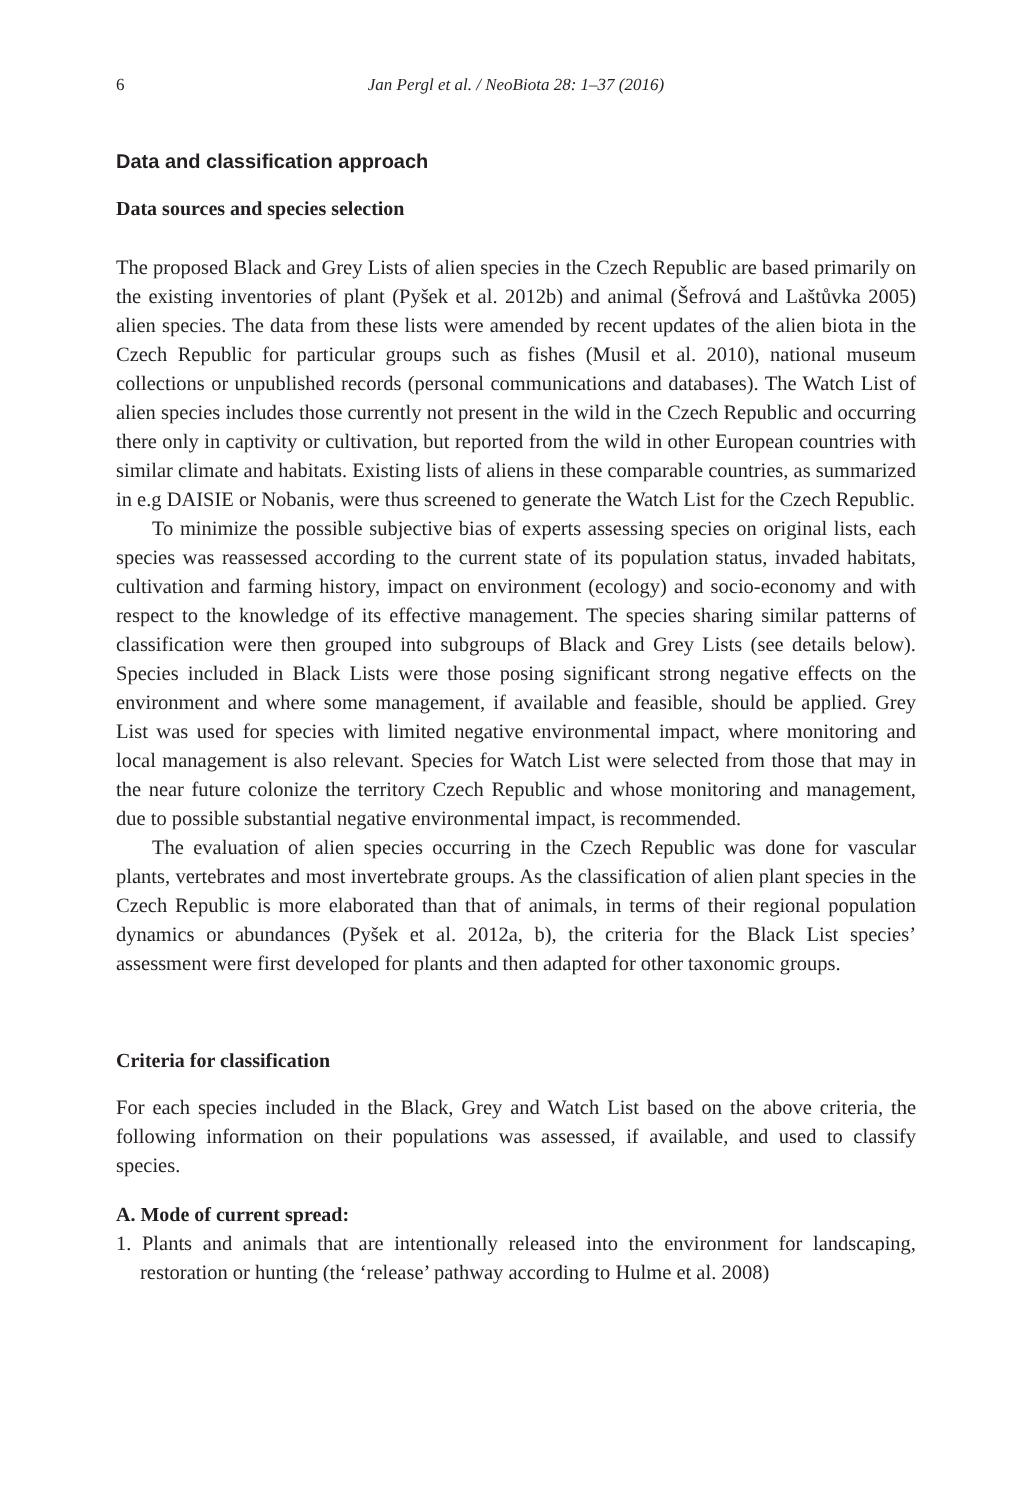6 Jan Pergl et al. / NeoBiota 28: 1–37 (2016)
Data and classification approach
Data sources and species selection
The proposed Black and Grey Lists of alien species in the Czech Republic are based primarily on the existing inventories of plant (Pyšek et al. 2012b) and animal (Šefrová and Laštůvka 2005) alien species. The data from these lists were amended by recent updates of the alien biota in the Czech Republic for particular groups such as fishes (Musil et al. 2010), national museum collections or unpublished records (personal communications and databases). The Watch List of alien species includes those currently not present in the wild in the Czech Republic and occurring there only in captivity or cultivation, but reported from the wild in other European countries with similar climate and habitats. Existing lists of aliens in these comparable countries, as summarized in e.g DAISIE or Nobanis, were thus screened to generate the Watch List for the Czech Republic.
To minimize the possible subjective bias of experts assessing species on original lists, each species was reassessed according to the current state of its population status, invaded habitats, cultivation and farming history, impact on environment (ecology) and socio-economy and with respect to the knowledge of its effective management. The species sharing similar patterns of classification were then grouped into subgroups of Black and Grey Lists (see details below). Species included in Black Lists were those posing significant strong negative effects on the environment and where some management, if available and feasible, should be applied. Grey List was used for species with limited negative environmental impact, where monitoring and local management is also relevant. Species for Watch List were selected from those that may in the near future colonize the territory Czech Republic and whose monitoring and management, due to possible substantial negative environmental impact, is recommended.
The evaluation of alien species occurring in the Czech Republic was done for vascular plants, vertebrates and most invertebrate groups. As the classification of alien plant species in the Czech Republic is more elaborated than that of animals, in terms of their regional population dynamics or abundances (Pyšek et al. 2012a, b), the criteria for the Black List species’ assessment were first developed for plants and then adapted for other taxonomic groups.
Criteria for classification
For each species included in the Black, Grey and Watch List based on the above criteria, the following information on their populations was assessed, if available, and used to classify species.
A. Mode of current spread:
1. Plants and animals that are intentionally released into the environment for landscaping, restoration or hunting (the ‘release’ pathway according to Hulme et al. 2008)